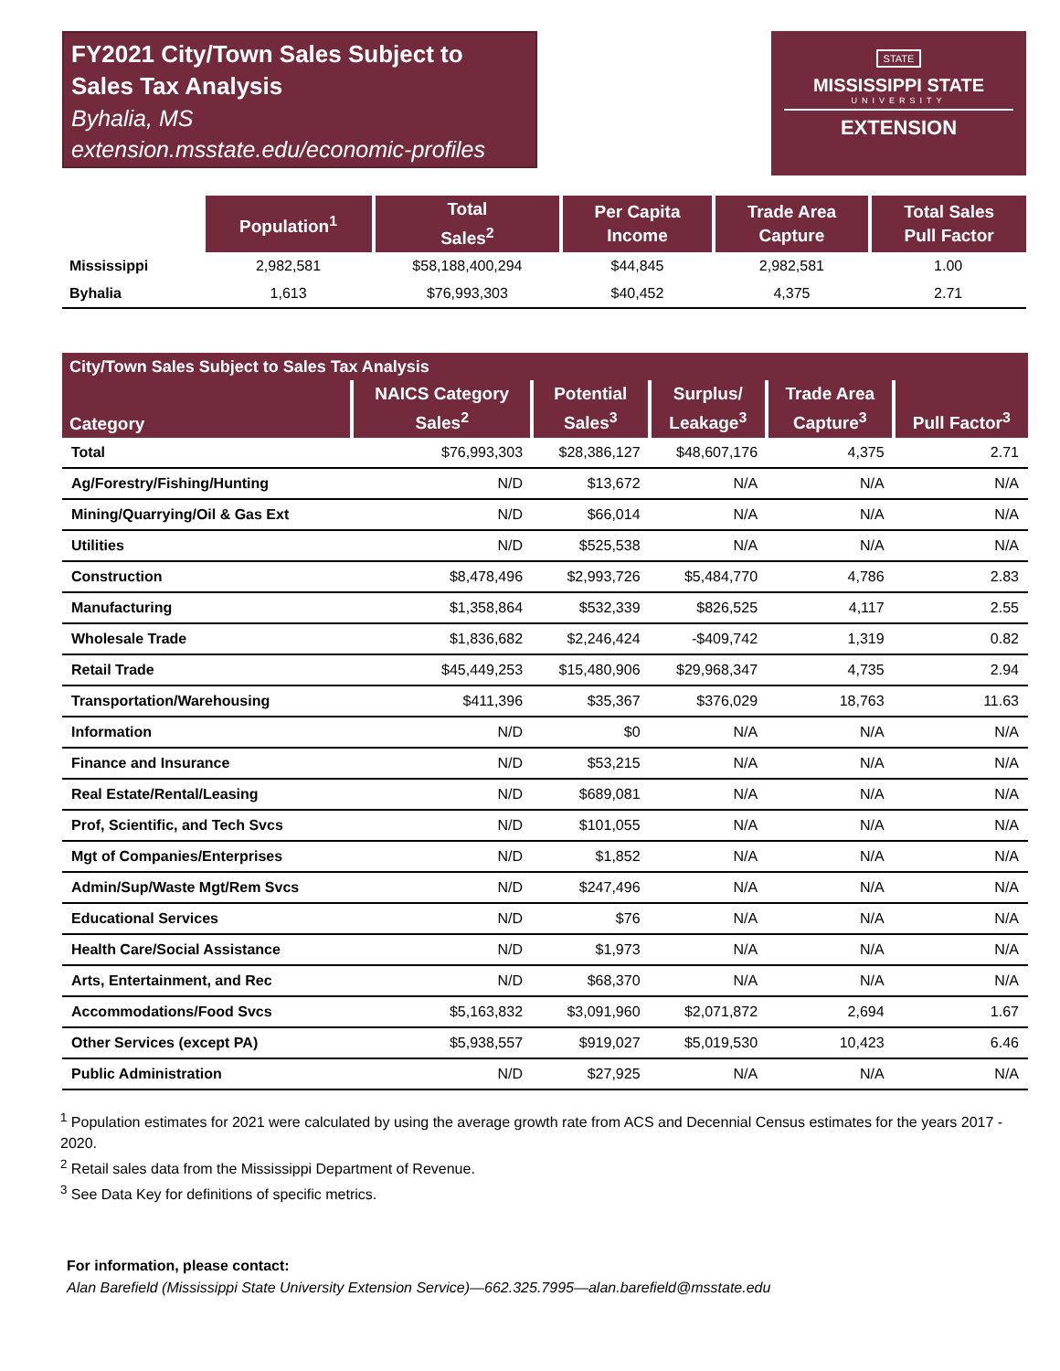FY2021 City/Town Sales Subject to Sales Tax Analysis
Byhalia, MS
extension.msstate.edu/economic-profiles
STATE
MISSISSIPPI STATE
UNIVERSITY
EXTENSION
| | Population<sup>1</sup> | Total Sales<sup>2</sup> | Per Capita Income | Trade Area Capture | Total Sales Pull Factor |
| --- | --- | --- | --- | --- | --- |
| Mississippi | 2,982,581 | $58,188,400,294 | $44,845 | 2,982,581 | 1.00 |
| Byhalia | 1,613 | $76,993,303 | $40,452 | 4,375 | 2.71 |
| City/Town Sales Subject to Sales Tax Analysis | | | | | |
| --- | --- | --- | --- | --- | --- |
| Category | NAICS Category Sales<sup>2</sup> | Potential Sales<sup>3</sup> | Surplus/ Leakage<sup>3</sup> | Trade Area Capture<sup>3</sup> | Pull Factor<sup>3</sup> |
| Total | $76,993,303 | $28,386,127 | $48,607,176 | 4,375 | 2.71 |
| Ag/Forestry/Fishing/Hunting | N/D | $13,672 | N/A | N/A | N/A |
| Mining/Quarrying/Oil & Gas Ext | N/D | $66,014 | N/A | N/A | N/A |
| Utilities | N/D | $525,538 | N/A | N/A | N/A |
| Construction | $8,478,496 | $2,993,726 | $5,484,770 | 4,786 | 2.83 |
| Manufacturing | $1,358,864 | $532,339 | $826,525 | 4,117 | 2.55 |
| Wholesale Trade | $1,836,682 | $2,246,424 | -$409,742 | 1,319 | 0.82 |
| Retail Trade | $45,449,253 | $15,480,906 | $29,968,347 | 4,735 | 2.94 |
| Transportation/Warehousing | $411,396 | $35,367 | $376,029 | 18,763 | 11.63 |
| Information | N/D | $0 | N/A | N/A | N/A |
| Finance and Insurance | N/D | $53,215 | N/A | N/A | N/A |
| Real Estate/Rental/Leasing | N/D | $689,081 | N/A | N/A | N/A |
| Prof, Scientific, and Tech Svcs | N/D | $101,055 | N/A | N/A | N/A |
| Mgt of Companies/Enterprises | N/D | $1,852 | N/A | N/A | N/A |
| Admin/Sup/Waste Mgt/Rem Svcs | N/D | $247,496 | N/A | N/A | N/A |
| Educational Services | N/D | $76 | N/A | N/A | N/A |
| Health Care/Social Assistance | N/D | $1,973 | N/A | N/A | N/A |
| Arts, Entertainment, and Rec | N/D | $68,370 | N/A | N/A | N/A |
| Accommodations/Food Svcs | $5,163,832 | $3,091,960 | $2,071,872 | 2,694 | 1.67 |
| Other Services (except PA) | $5,938,557 | $919,027 | $5,019,530 | 10,423 | 6.46 |
| Public Administration | N/D | $27,925 | N/A | N/A | N/A |
<sup>1</sup> Population estimates for 2021 were calculated by using the average growth rate from ACS and Decennial Census estimates for the years 2017 - 2020.
<sup>2</sup> Retail sales data from the Mississippi Department of Revenue.
<sup>3</sup> See Data Key for definitions of specific metrics.
For information, please contact:
Alan Barefield (Mississippi State University Extension Service)—662.325.7995—alan.barefield@msstate.edu